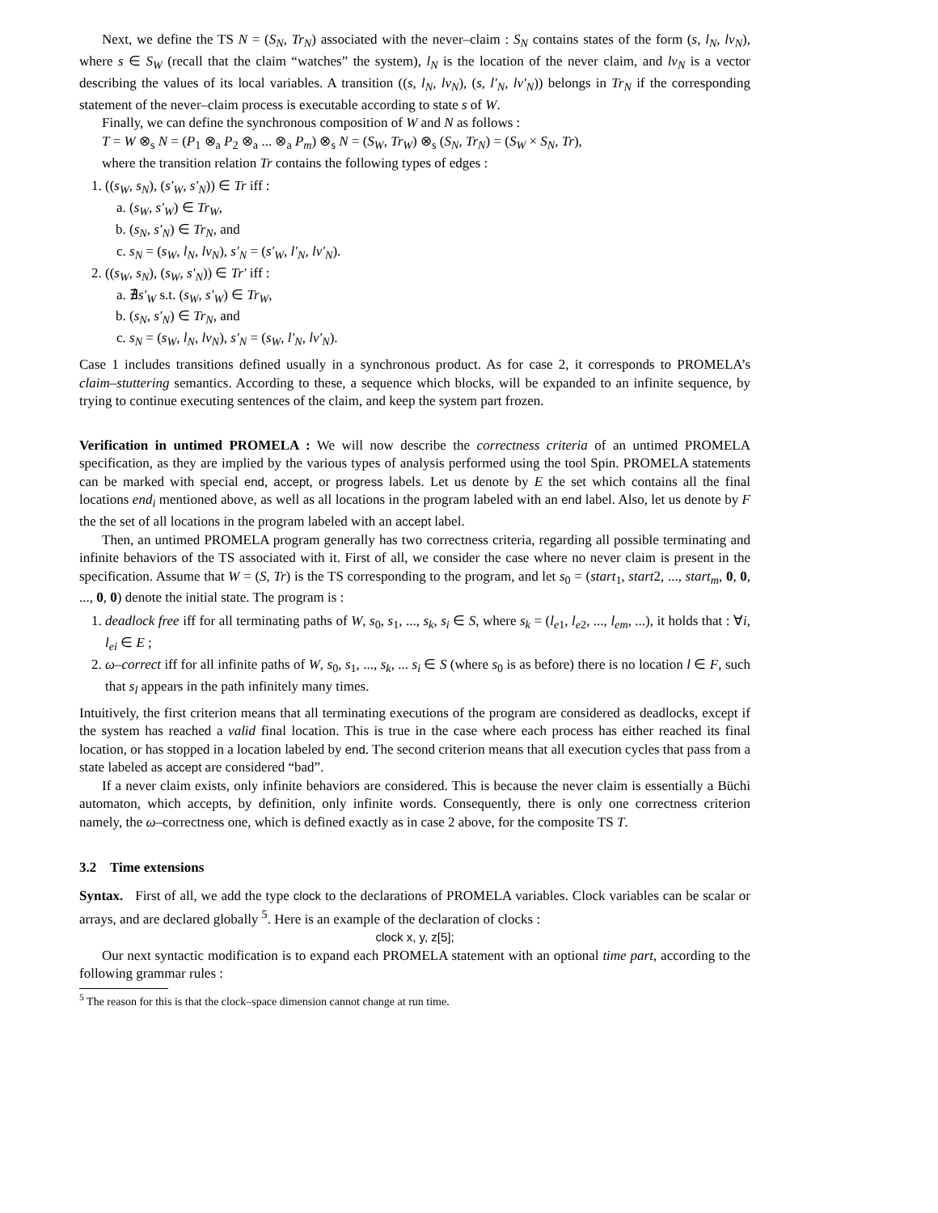Next, we define the TS N = (S<sub>N</sub>, Tr<sub>N</sub>) associated with the never–claim : S<sub>N</sub> contains states of the form (s, l<sub>N</sub>, lv<sub>N</sub>), where s ∈ S<sub>W</sub> (recall that the claim “watches” the system), l<sub>N</sub> is the location of the never claim, and lv<sub>N</sub> is a vector describing the values of its local variables. A transition ((s, l<sub>N</sub>, lv<sub>N</sub>), (s, l′<sub>N</sub>, lv′<sub>N</sub>)) belongs in Tr<sub>N</sub> if the corresponding statement of the never–claim process is executable according to state s of W.
Finally, we can define the synchronous composition of W and N as follows :
T = W ⊗<sub>s</sub> N = (P<sub>1</sub> ⊗<sub>a</sub> P<sub>2</sub> ⊗<sub>a</sub> ... ⊗<sub>a</sub> P<sub>m</sub>) ⊗<sub>s</sub> N = (S<sub>W</sub>, Tr<sub>W</sub>) ⊗<sub>s</sub> (S<sub>N</sub>, Tr<sub>N</sub>) = (S<sub>W</sub> × S<sub>N</sub>, Tr),
where the transition relation Tr contains the following types of edges :
1. ((s<sub>W</sub>, s<sub>N</sub>), (s′<sub>W</sub>, s′<sub>N</sub>)) ∈ Tr iff :
a. (s<sub>W</sub>, s′<sub>W</sub>) ∈ Tr<sub>W</sub>,
b. (s<sub>N</sub>, s′<sub>N</sub>) ∈ Tr<sub>N</sub>, and
c. s<sub>N</sub> = (s<sub>W</sub>, l<sub>N</sub>, lv<sub>N</sub>), s′<sub>N</sub> = (s′<sub>W</sub>, l′<sub>N</sub>, lv′<sub>N</sub>).
2. ((s<sub>W</sub>, s<sub>N</sub>), (s<sub>W</sub>, s′<sub>N</sub>)) ∈ Tr′ iff :
a. ∄s′<sub>W</sub> s.t. (s<sub>W</sub>, s′<sub>W</sub>) ∈ Tr<sub>W</sub>,
b. (s<sub>N</sub>, s′<sub>N</sub>) ∈ Tr<sub>N</sub>, and
c. s<sub>N</sub> = (s<sub>W</sub>, l<sub>N</sub>, lv<sub>N</sub>), s′<sub>N</sub> = (s<sub>W</sub>, l′<sub>N</sub>, lv′<sub>N</sub>).
Case 1 includes transitions defined usually in a synchronous product. As for case 2, it corresponds to PROMELA’s claim–stuttering semantics. According to these, a sequence which blocks, will be expanded to an infinite sequence, by trying to continue executing sentences of the claim, and keep the system part frozen.
Verification in untimed PROMELA : We will now describe the correctness criteria of an untimed PROMELA specification, as they are implied by the various types of analysis performed using the tool Spin. PROMELA statements can be marked with special end, accept, or progress labels. Let us denote by E the set which contains all the final locations end<sub>i</sub> mentioned above, as well as all locations in the program labeled with an end label. Also, let us denote by F the the set of all locations in the program labeled with an accept label.
Then, an untimed PROMELA program generally has two correctness criteria, regarding all possible terminating and infinite behaviors of the TS associated with it. First of all, we consider the case where no never claim is present in the specification. Assume that W = (S, Tr) is the TS corresponding to the program, and let s<sub>0</sub> = (start<sub>1</sub>, start2, ..., start<sub>m</sub>, 0, 0, ..., 0, 0) denote the initial state. The program is :
1. deadlock free iff for all terminating paths of W, s<sub>0</sub>, s<sub>1</sub>, ..., s<sub>k</sub>, s<sub>i</sub> ∈ S, where s<sub>k</sub> = (l<sub>e1</sub>, l<sub>e2</sub>, ..., l<sub>em</sub>, ...), it holds that : ∀i, l<sub>ei</sub> ∈ E ;
2. ω–correct iff for all infinite paths of W, s<sub>0</sub>, s<sub>1</sub>, ..., s<sub>k</sub>, ... s<sub>i</sub> ∈ S (where s<sub>0</sub> is as before) there is no location l ∈ F, such that s<sub>l</sub> appears in the path infinitely many times.
Intuitively, the first criterion means that all terminating executions of the program are considered as deadlocks, except if the system has reached a valid final location. This is true in the case where each process has either reached its final location, or has stopped in a location labeled by end. The second criterion means that all execution cycles that pass from a state labeled as accept are considered “bad”.
If a never claim exists, only infinite behaviors are considered. This is because the never claim is essentially a Büchi automaton, which accepts, by definition, only infinite words. Consequently, there is only one correctness criterion namely, the ω–correctness one, which is defined exactly as in case 2 above, for the composite TS T.
3.2 Time extensions
Syntax. First of all, we add the type clock to the declarations of PROMELA variables. Clock variables can be scalar or arrays, and are declared globally <sup>5</sup>. Here is an example of the declaration of clocks :
clock x, y, z[5];
Our next syntactic modification is to expand each PROMELA statement with an optional time part, according to the following grammar rules :
<sup>5</sup> The reason for this is that the clock–space dimension cannot change at run time.